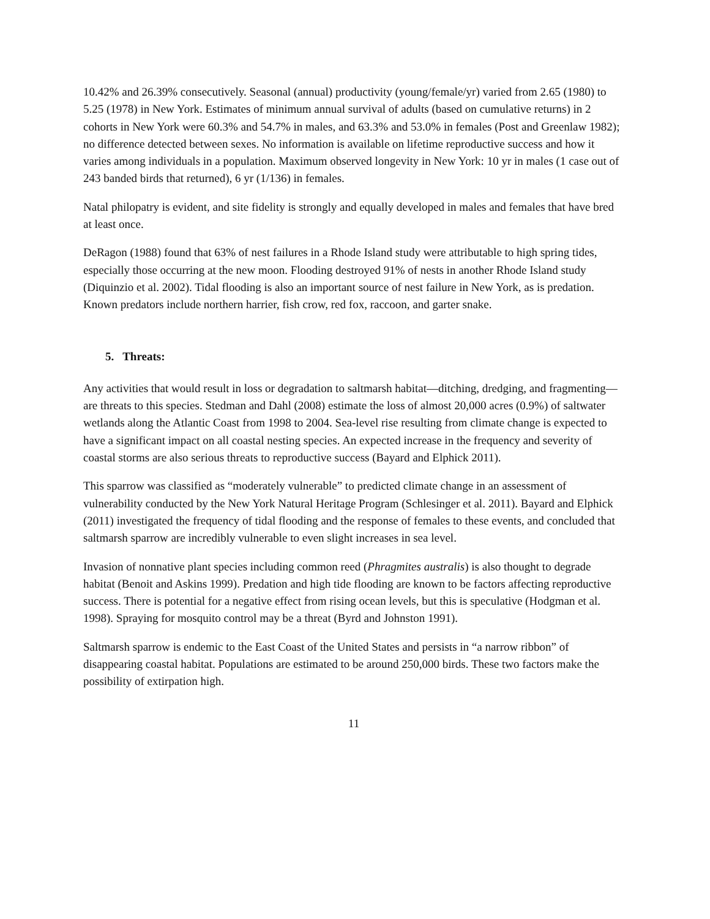10.42% and 26.39% consecutively. Seasonal (annual) productivity (young/female/yr) varied from 2.65 (1980) to 5.25 (1978) in New York. Estimates of minimum annual survival of adults (based on cumulative returns) in 2 cohorts in New York were 60.3% and 54.7% in males, and 63.3% and 53.0% in females (Post and Greenlaw 1982); no difference detected between sexes. No information is available on lifetime reproductive success and how it varies among individuals in a population. Maximum observed longevity in New York: 10 yr in males (1 case out of 243 banded birds that returned), 6 yr (1/136) in females.
Natal philopatry is evident, and site fidelity is strongly and equally developed in males and females that have bred at least once.
DeRagon (1988) found that 63% of nest failures in a Rhode Island study were attributable to high spring tides, especially those occurring at the new moon. Flooding destroyed 91% of nests in another Rhode Island study (Diquinzio et al. 2002). Tidal flooding is also an important source of nest failure in New York, as is predation. Known predators include northern harrier, fish crow, red fox, raccoon, and garter snake.
5. Threats:
Any activities that would result in loss or degradation to saltmarsh habitat—ditching, dredging, and fragmenting—are threats to this species. Stedman and Dahl (2008) estimate the loss of almost 20,000 acres (0.9%) of saltwater wetlands along the Atlantic Coast from 1998 to 2004. Sea-level rise resulting from climate change is expected to have a significant impact on all coastal nesting species. An expected increase in the frequency and severity of coastal storms are also serious threats to reproductive success (Bayard and Elphick 2011).
This sparrow was classified as “moderately vulnerable” to predicted climate change in an assessment of vulnerability conducted by the New York Natural Heritage Program (Schlesinger et al. 2011). Bayard and Elphick (2011) investigated the frequency of tidal flooding and the response of females to these events, and concluded that saltmarsh sparrow are incredibly vulnerable to even slight increases in sea level.
Invasion of nonnative plant species including common reed (Phragmites australis) is also thought to degrade habitat (Benoit and Askins 1999). Predation and high tide flooding are known to be factors affecting reproductive success. There is potential for a negative effect from rising ocean levels, but this is speculative (Hodgman et al. 1998). Spraying for mosquito control may be a threat (Byrd and Johnston 1991).
Saltmarsh sparrow is endemic to the East Coast of the United States and persists in “a narrow ribbon” of disappearing coastal habitat. Populations are estimated to be around 250,000 birds. These two factors make the possibility of extirpation high.
11